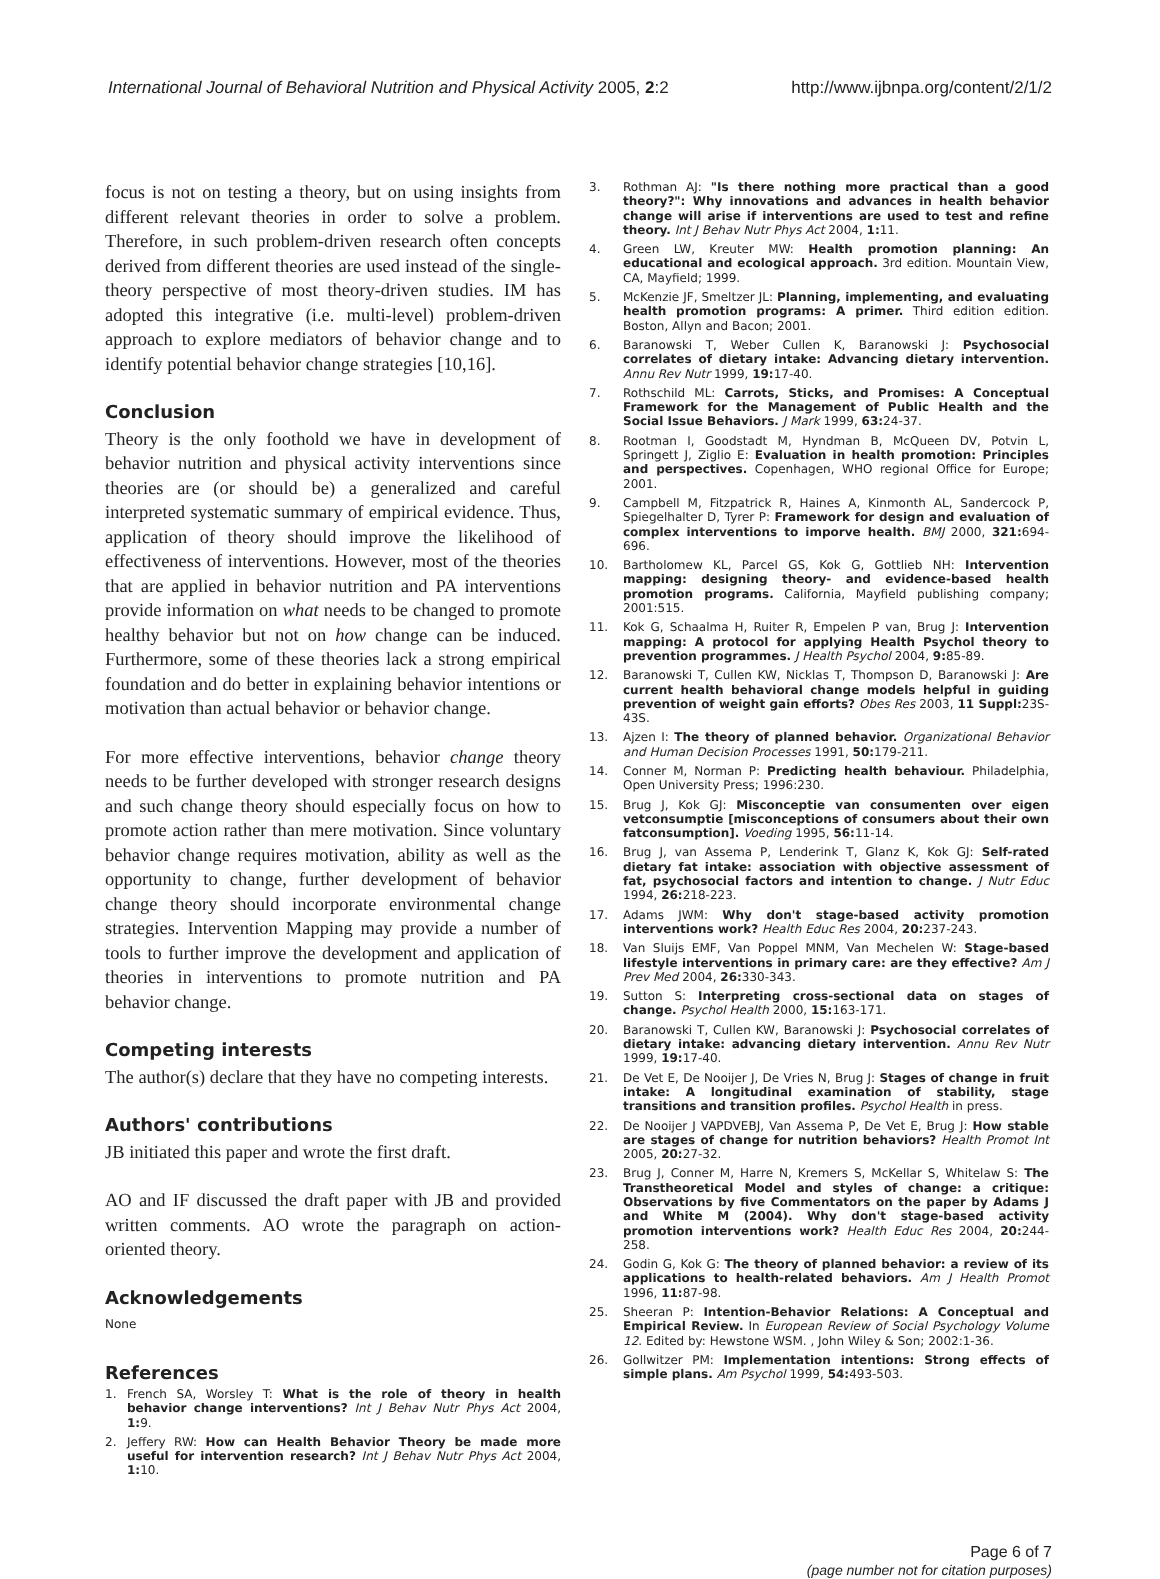International Journal of Behavioral Nutrition and Physical Activity 2005, 2:2 http://www.ijbnpa.org/content/2/1/2
focus is not on testing a theory, but on using insights from different relevant theories in order to solve a problem. Therefore, in such problem-driven research often concepts derived from different theories are used instead of the single-theory perspective of most theory-driven studies. IM has adopted this integrative (i.e. multi-level) problem-driven approach to explore mediators of behavior change and to identify potential behavior change strategies [10,16].
Conclusion
Theory is the only foothold we have in development of behavior nutrition and physical activity interventions since theories are (or should be) a generalized and careful interpreted systematic summary of empirical evidence. Thus, application of theory should improve the likelihood of effectiveness of interventions. However, most of the theories that are applied in behavior nutrition and PA interventions provide information on what needs to be changed to promote healthy behavior but not on how change can be induced. Furthermore, some of these theories lack a strong empirical foundation and do better in explaining behavior intentions or motivation than actual behavior or behavior change.
For more effective interventions, behavior change theory needs to be further developed with stronger research designs and such change theory should especially focus on how to promote action rather than mere motivation. Since voluntary behavior change requires motivation, ability as well as the opportunity to change, further development of behavior change theory should incorporate environmental change strategies. Intervention Mapping may provide a number of tools to further improve the development and application of theories in interventions to promote nutrition and PA behavior change.
Competing interests
The author(s) declare that they have no competing interests.
Authors' contributions
JB initiated this paper and wrote the first draft.
AO and IF discussed the draft paper with JB and provided written comments. AO wrote the paragraph on action-oriented theory.
Acknowledgements
None
References
1. French SA, Worsley T: What is the role of theory in health behavior change interventions? Int J Behav Nutr Phys Act 2004, 1: 9.
2. Jeffery RW: How can Health Behavior Theory be made more useful for intervention research? Int J Behav Nutr Phys Act 2004, 1: 10.
3. Rothman AJ: "Is there nothing more practical than a good theory?": Why innovations and advances in health behavior change will arise if interventions are used to test and refine theory. Int J Behav Nutr Phys Act 2004, 1: 11.
4. Green LW, Kreuter MW: Health promotion planning: An educational and ecological approach. 3rd edition. Mountain View, CA, Mayfield; 1999.
5. McKenzie JF, Smeltzer JL: Planning, implementing, and evaluating health promotion programs: A primer. Third edition edition. Boston, Allyn and Bacon; 2001.
6. Baranowski T, Weber Cullen K, Baranowski J: Psychosocial correlates of dietary intake: Advancing dietary intervention. Annu Rev Nutr 1999, 19: 17-40.
7. Rothschild ML: Carrots, Sticks, and Promises: A Conceptual Framework for the Management of Public Health and the Social Issue Behaviors. J Mark 1999, 63: 24-37.
8. Rootman I, Goodstadt M, Hyndman B, McQueen DV, Potvin L, Springett J, Ziglio E: Evaluation in health promotion: Principles and perspectives. Copenhagen, WHO regional Office for Europe; 2001.
9. Campbell M, Fitzpatrick R, Haines A, Kinmonth AL, Sandercock P, Spiegelhalter D, Tyrer P: Framework for design and evaluation of complex interventions to imporve health. BMJ 2000, 321: 694-696.
10. Bartholomew KL, Parcel GS, Kok G, Gottlieb NH: Intervention mapping: designing theory- and evidence-based health promotion programs. California, Mayfield publishing company; 2001:515.
11. Kok G, Schaalma H, Ruiter R, Empelen P van, Brug J: Intervention mapping: A protocol for applying Health Psychol theory to prevention programmes. J Health Psychol 2004, 9: 85-89.
12. Baranowski T, Cullen KW, Nicklas T, Thompson D, Baranowski J: Are current health behavioral change models helpful in guiding prevention of weight gain efforts? Obes Res 2003, 11 Suppl: 23S-43S.
13. Ajzen I: The theory of planned behavior. Organizational Behavior and Human Decision Processes 1991, 50: 179-211.
14. Conner M, Norman P: Predicting health behaviour. Philadelphia, Open University Press; 1996:230.
15. Brug J, Kok GJ: Misconceptie van consumenten over eigen vetconsumptie [misconceptions of consumers about their own fatconsumption]. Voeding 1995, 56: 11-14.
16. Brug J, van Assema P, Lenderink T, Glanz K, Kok GJ: Self-rated dietary fat intake: association with objective assessment of fat, psychosocial factors and intention to change. J Nutr Educ 1994, 26: 218-223.
17. Adams JWM: Why don't stage-based activity promotion interventions work? Health Educ Res 2004, 20: 237-243.
18. Van Sluijs EMF, Van Poppel MNM, Van Mechelen W: Stage-based lifestyle interventions in primary care: are they effective? Am J Prev Med 2004, 26: 330-343.
19. Sutton S: Interpreting cross-sectional data on stages of change. Psychol Health 2000, 15: 163-171.
20. Baranowski T, Cullen KW, Baranowski J: Psychosocial correlates of dietary intake: advancing dietary intervention. Annu Rev Nutr 1999, 19: 17-40.
21. De Vet E, De Nooijer J, De Vries N, Brug J: Stages of change in fruit intake: A longitudinal examination of stability, stage transitions and transition profiles. Psychol Health in press.
22. De Nooijer J VAPDVEBJ, Van Assema P, De Vet E, Brug J: How stable are stages of change for nutrition behaviors? Health Promot Int 2005, 20: 27-32.
23. Brug J, Conner M, Harre N, Kremers S, McKellar S, Whitelaw S: The Transtheoretical Model and styles of change: a critique: Observations by five Commentators on the paper by Adams J and White M (2004). Why don't stage-based activity promotion interventions work? Health Educ Res 2004, 20: 244-258.
24. Godin G, Kok G: The theory of planned behavior: a review of its applications to health-related behaviors. Am J Health Promot 1996, 11: 87-98.
25. Sheeran P: Intention-Behavior Relations: A Conceptual and Empirical Review. In European Review of Social Psychology Volume 12. Edited by: Hewstone WSM. , John Wiley & Son; 2002:1-36.
26. Gollwitzer PM: Implementation intentions: Strong effects of simple plans. Am Psychol 1999, 54: 493-503.
Page 6 of 7
(page number not for citation purposes)